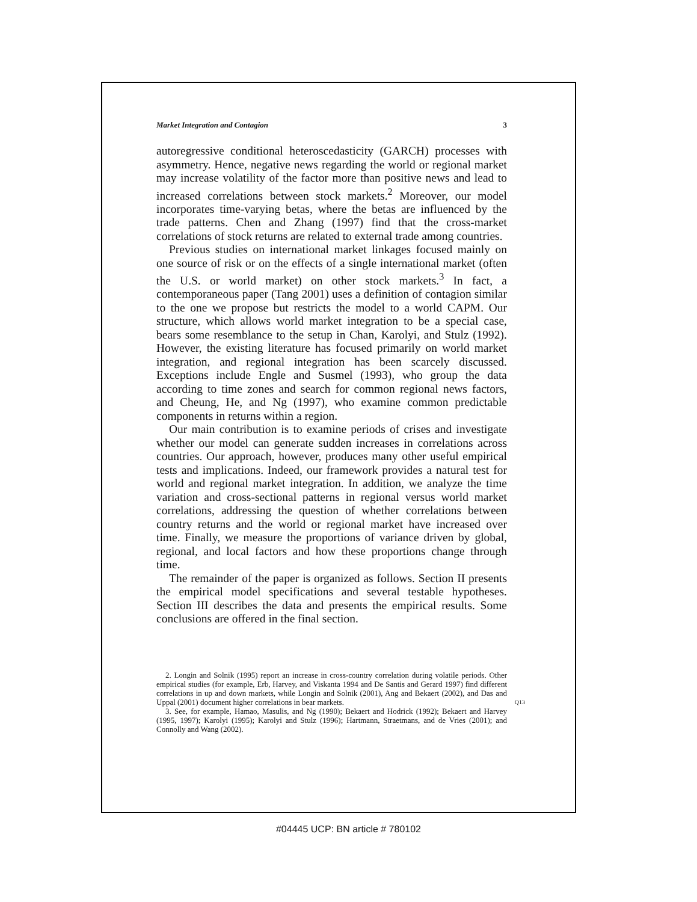Market Integration and Contagion 3
autoregressive conditional heteroscedasticity (GARCH) processes with asymmetry. Hence, negative news regarding the world or regional market may increase volatility of the factor more than positive news and lead to increased correlations between stock markets.<sup>2</sup> Moreover, our model incorporates time-varying betas, where the betas are influenced by the trade patterns. Chen and Zhang (1997) find that the cross-market correlations of stock returns are related to external trade among countries.
Previous studies on international market linkages focused mainly on one source of risk or on the effects of a single international market (often the U.S. or world market) on other stock markets.<sup>3</sup> In fact, a contemporaneous paper (Tang 2001) uses a definition of contagion similar to the one we propose but restricts the model to a world CAPM. Our structure, which allows world market integration to be a special case, bears some resemblance to the setup in Chan, Karolyi, and Stulz (1992). However, the existing literature has focused primarily on world market integration, and regional integration has been scarcely discussed. Exceptions include Engle and Susmel (1993), who group the data according to time zones and search for common regional news factors, and Cheung, He, and Ng (1997), who examine common predictable components in returns within a region.
Our main contribution is to examine periods of crises and investigate whether our model can generate sudden increases in correlations across countries. Our approach, however, produces many other useful empirical tests and implications. Indeed, our framework provides a natural test for world and regional market integration. In addition, we analyze the time variation and cross-sectional patterns in regional versus world market correlations, addressing the question of whether correlations between country returns and the world or regional market have increased over time. Finally, we measure the proportions of variance driven by global, regional, and local factors and how these proportions change through time.
The remainder of the paper is organized as follows. Section II presents the empirical model specifications and several testable hypotheses. Section III describes the data and presents the empirical results. Some conclusions are offered in the final section.
2. Longin and Solnik (1995) report an increase in cross-country correlation during volatile periods. Other empirical studies (for example, Erb, Harvey, and Viskanta 1994 and De Santis and Gerard 1997) find different correlations in up and down markets, while Longin and Solnik (2001), Ang and Bekaert (2002), and Das and Uppal (2001) document higher Q13 correlations in bear markets.
3. See, for example, Hamao, Masulis, and Ng (1990); Bekaert and Hodrick (1992); Bekaert and Harvey (1995, 1997); Karolyi (1995); Karolyi and Stulz (1996); Hartmann, Straetmans, and de Vries (2001); and Connolly and Wang (2002).
#04445 UCP: BN article # 780102